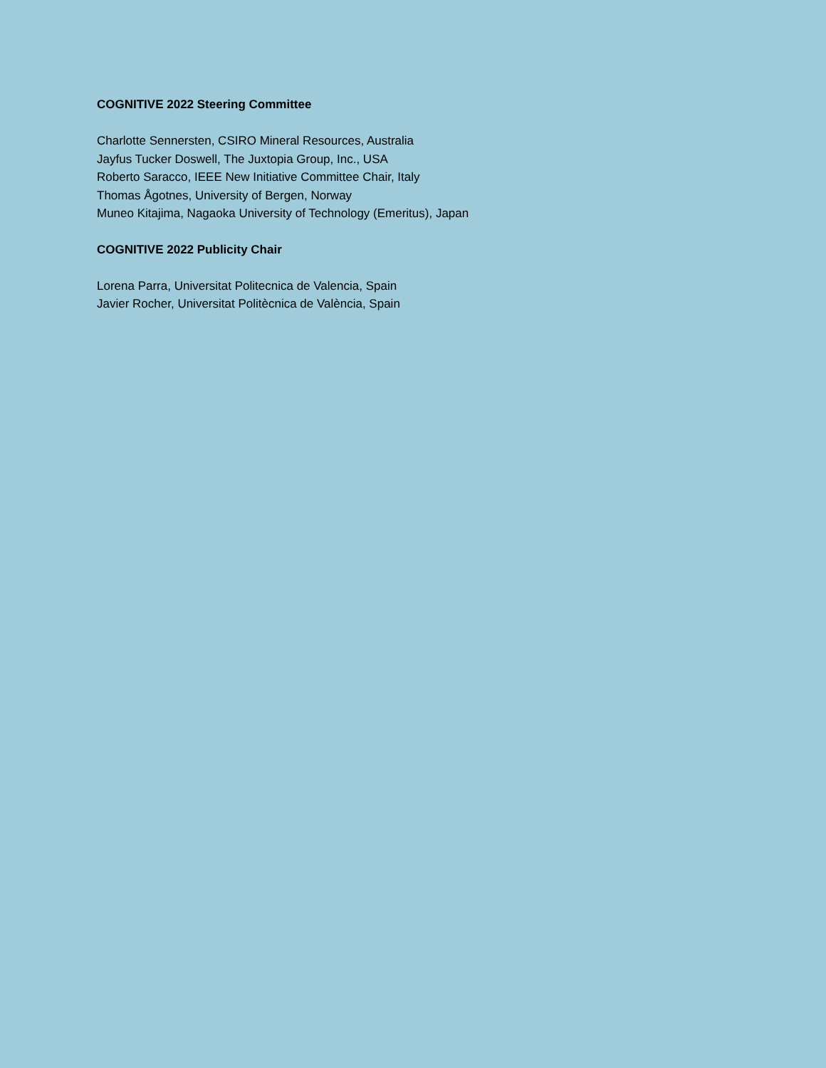COGNITIVE 2022 Steering Committee
Charlotte Sennersten, CSIRO Mineral Resources, Australia
Jayfus Tucker Doswell, The Juxtopia Group, Inc., USA
Roberto Saracco, IEEE New Initiative Committee Chair, Italy
Thomas Ågotnes, University of Bergen, Norway
Muneo Kitajima, Nagaoka University of Technology (Emeritus), Japan
COGNITIVE 2022 Publicity Chair
Lorena Parra, Universitat Politecnica de Valencia, Spain
Javier Rocher, Universitat Politècnica de València, Spain